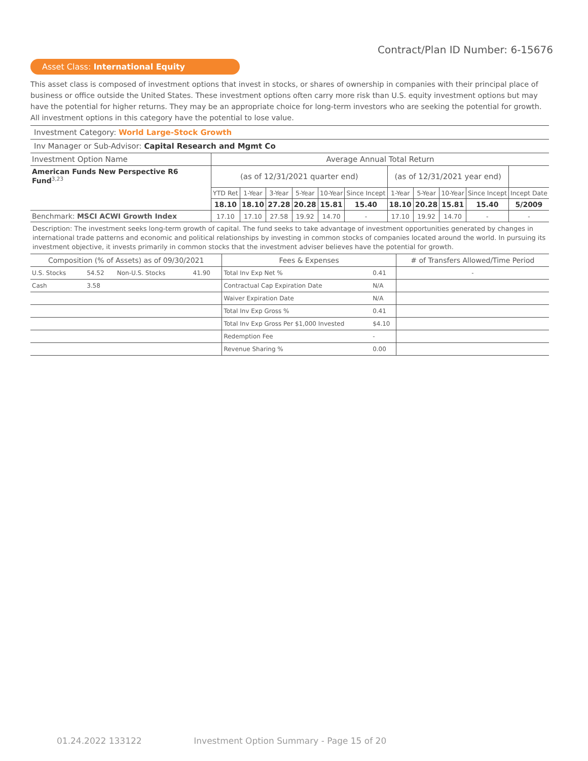Contract/Plan ID Number: 6-15676
Asset Class: International Equity
This asset class is composed of investment options that invest in stocks, or shares of ownership in companies with their principal place of business or office outside the United States. These investment options often carry more risk than U.S. equity investment options but may have the potential for higher returns. They may be an appropriate choice for long-term investors who are seeking the potential for growth. All investment options in this category have the potential to lose value.
Investment Category: World Large-Stock Growth
Inv Manager or Sub-Advisor: Capital Research and Mgmt Co
| Investment Option Name | Average Annual Total Return | | | | | | | | | | |
| American Funds New Perspective R6 Fund<sup>3,23</sup> | (as of 12/31/2021 quarter end) | | | | | | (as of 12/31/2021 year end) | | | | |
| | YTD Ret | 1-Year | 3-Year | 5-Year | 10-Year | Since Incept | 1-Year | 5-Year | 10-Year | Since Incept | Incept Date |
| | 18.10 | 18.10 | 27.28 | 20.28 | 15.81 | 15.40 | 18.10 | 20.28 | 15.81 | 15.40 | 5/2009 |
| Benchmark: MSCI ACWI Growth Index | 17.10 | 17.10 | 27.58 | 19.92 | 14.70 | - | 17.10 | 19.92 | 14.70 | - | - |
Description: The investment seeks long-term growth of capital. The fund seeks to take advantage of investment opportunities generated by changes in international trade patterns and economic and political relationships by investing in common stocks of companies located around the world. In pursuing its investment objective, it invests primarily in common stocks that the investment adviser believes have the potential for growth.
| Composition (% of Assets) as of 09/30/2021 | | | | Fees & Expenses | | # of Transfers Allowed/Time Period |
| U.S. Stocks | 54.52 | Non-U.S. Stocks | 41.90 | Total Inv Exp Net % | 0.41 | - |
| Cash | 3.58 | | | Contractual Cap Expiration Date | N/A | |
| | | | | Waiver Expiration Date | N/A | |
| | | | | Total Inv Exp Gross % | 0.41 | |
| | | | | Total Inv Exp Gross Per $1,000 Invested | $4.10 | |
| | | | | Redemption Fee | - | |
| | | | | Revenue Sharing % | 0.00 | |
01.24.2022 133122 Investment Option Summary - Page 15 of 20